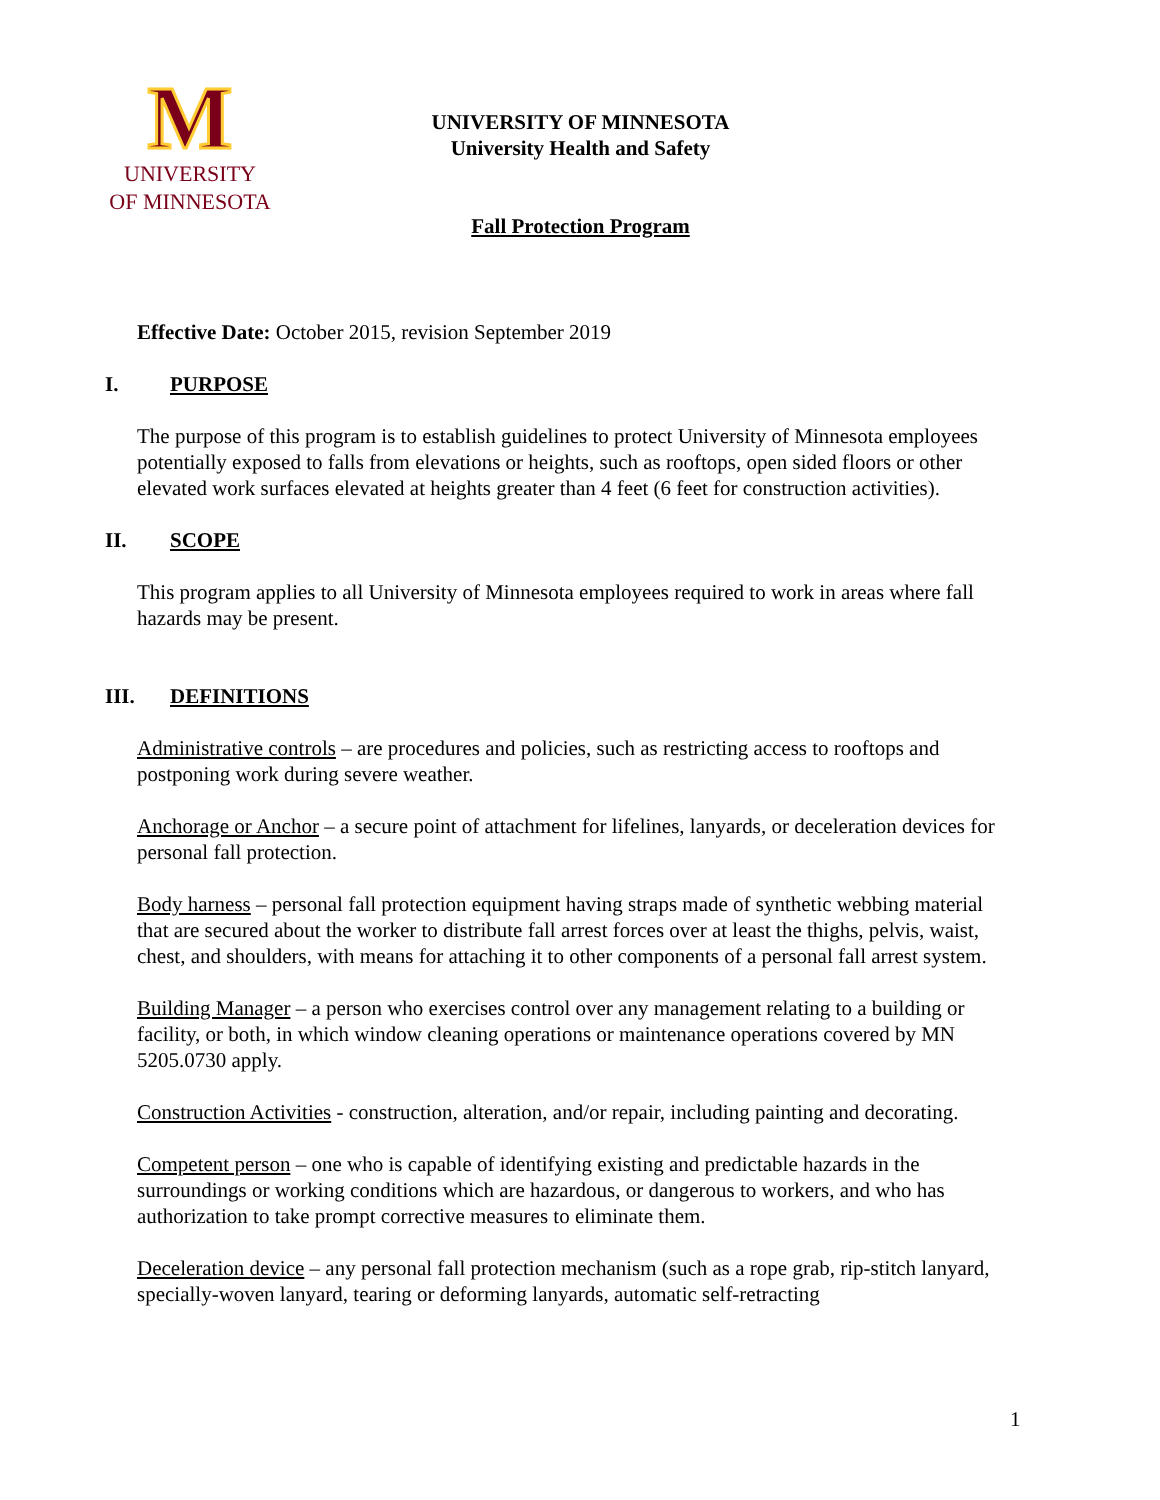M
UNIVERSITY
OF MINNESOTA
UNIVERSITY OF MINNESOTA
University Health and Safety
Fall Protection Program
Effective Date: October 2015, revision September 2019
I. PURPOSE
The purpose of this program is to establish guidelines to protect University of Minnesota employees potentially exposed to falls from elevations or heights, such as rooftops, open sided floors or other elevated work surfaces elevated at heights greater than 4 feet (6 feet for construction activities).
II. SCOPE
This program applies to all University of Minnesota employees required to work in areas where fall hazards may be present.
III. DEFINITIONS
Administrative controls – are procedures and policies, such as restricting access to rooftops and postponing work during severe weather.
Anchorage or Anchor – a secure point of attachment for lifelines, lanyards, or deceleration devices for personal fall protection.
Body harness – personal fall protection equipment having straps made of synthetic webbing material that are secured about the worker to distribute fall arrest forces over at least the thighs, pelvis, waist, chest, and shoulders, with means for attaching it to other components of a personal fall arrest system.
Building Manager – a person who exercises control over any management relating to a building or facility, or both, in which window cleaning operations or maintenance operations covered by MN 5205.0730 apply.
Construction Activities - construction, alteration, and/or repair, including painting and decorating.
Competent person – one who is capable of identifying existing and predictable hazards in the surroundings or working conditions which are hazardous, or dangerous to workers, and who has authorization to take prompt corrective measures to eliminate them.
Deceleration device – any personal fall protection mechanism (such as a rope grab, rip-stitch lanyard, specially-woven lanyard, tearing or deforming lanyards, automatic self-retracting
1